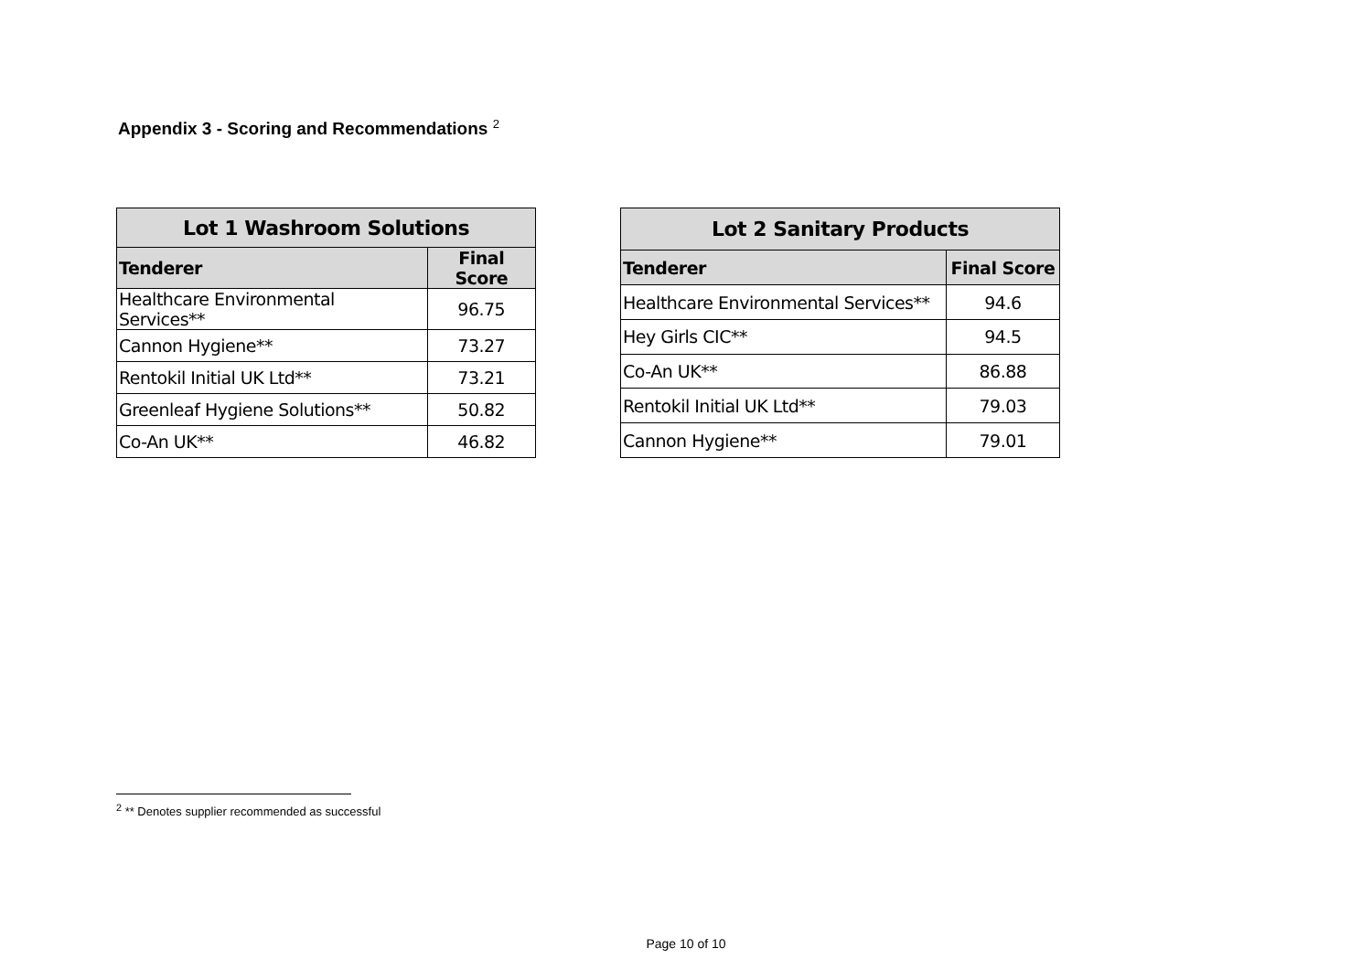Appendix 3 - Scoring and Recommendations <sup>2</sup>
| Lot 1 Washroom Solutions | |
| --- | --- |
| Tenderer | Final Score |
| Healthcare Environmental Services** | 96.75 |
| Cannon Hygiene** | 73.27 |
| Rentokil Initial UK Ltd** | 73.21 |
| Greenleaf Hygiene Solutions** | 50.82 |
| Co-An UK** | 46.82 |
| Lot 2 Sanitary Products | |
| --- | --- |
| Tenderer | Final Score |
| Healthcare Environmental Services** | 94.6 |
| Hey Girls CIC** | 94.5 |
| Co-An UK** | 86.88 |
| Rentokil Initial UK Ltd** | 79.03 |
| Cannon Hygiene** | 79.01 |
<sup>2</sup> ** Denotes supplier recommended as successful
Page 10 of 10